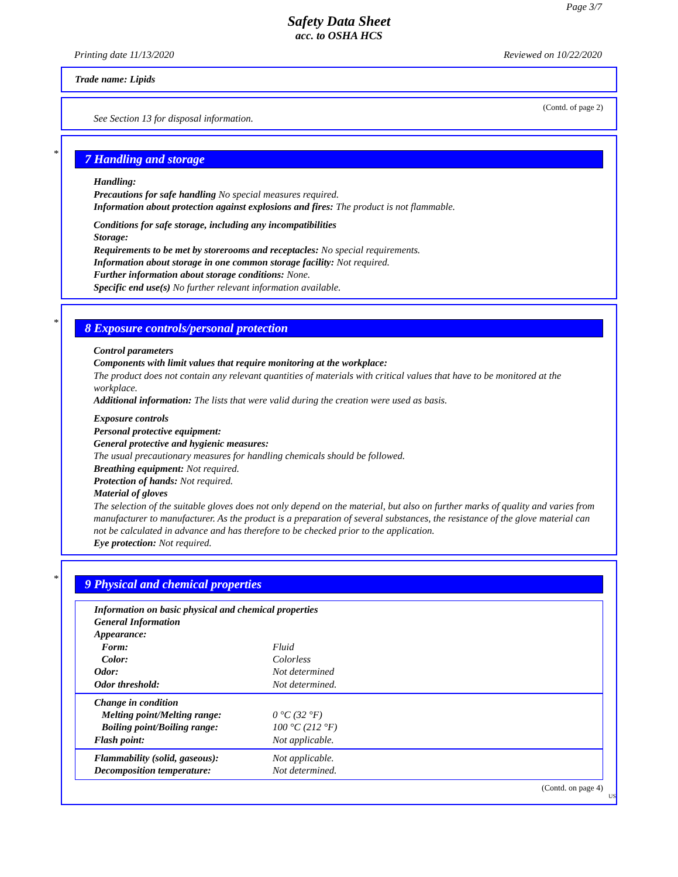Page 3/7
Safety Data Sheet
acc. to OSHA HCS
Printing date 11/13/2020 Reviewed on 10/22/2020
Trade name: Lipids
(Contd. of page 2)
See Section 13 for disposal information.
*
7 Handling and storage
Handling:
Precautions for safe handling No special measures required.
Information about protection against explosions and fires: The product is not flammable.
Conditions for safe storage, including any incompatibilities
Storage:
Requirements to be met by storerooms and receptacles: No special requirements.
Information about storage in one common storage facility: Not required.
Further information about storage conditions: None.
Specific end use(s) No further relevant information available.
*
8 Exposure controls/personal protection
Control parameters
Components with limit values that require monitoring at the workplace:
The product does not contain any relevant quantities of materials with critical values that have to be monitored at the workplace.
Additional information: The lists that were valid during the creation were used as basis.
Exposure controls
Personal protective equipment:
General protective and hygienic measures:
The usual precautionary measures for handling chemicals should be followed.
Breathing equipment: Not required.
Protection of hands: Not required.
Material of gloves
The selection of the suitable gloves does not only depend on the material, but also on further marks of quality and varies from manufacturer to manufacturer. As the product is a preparation of several substances, the resistance of the glove material can not be calculated in advance and has therefore to be checked prior to the application.
Eye protection: Not required.
*
9 Physical and chemical properties
| Information on basic physical and chemical properties | |
| General Information | |
| Appearance: | |
| Form: | Fluid |
| Color: | Colorless |
| Odor: | Not determined |
| Odor threshold: | Not determined. |
| Change in condition | |
| Melting point/Melting range: | 0 °C (32 °F) |
| Boiling point/Boiling range: | 100 °C (212 °F) |
| Flash point: | Not applicable. |
| Flammability (solid, gaseous): | Not applicable. |
| Decomposition temperature: | Not determined. |
(Contd. on page 4)
US